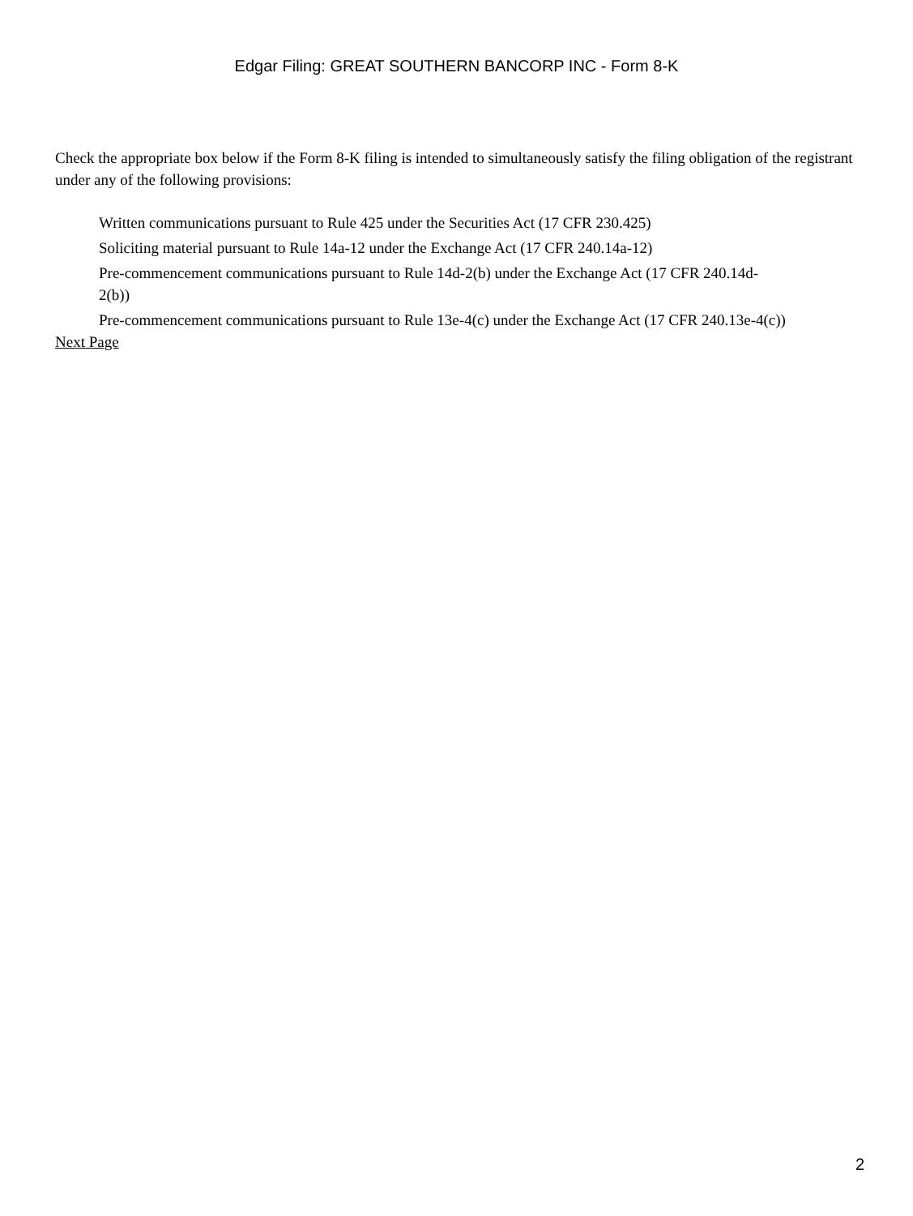Edgar Filing: GREAT SOUTHERN BANCORP INC - Form 8-K
Check the appropriate box below if the Form 8-K filing is intended to simultaneously satisfy the filing obligation of the registrant under any of the following provisions:
Written communications pursuant to Rule 425 under the Securities Act (17 CFR 230.425)
Soliciting material pursuant to Rule 14a-12 under the Exchange Act (17 CFR 240.14a-12)
Pre-commencement communications pursuant to Rule 14d-2(b) under the Exchange Act (17 CFR 240.14d-2(b))
Pre-commencement communications pursuant to Rule 13e-4(c) under the Exchange Act (17 CFR 240.13e-4(c))
Next Page
2